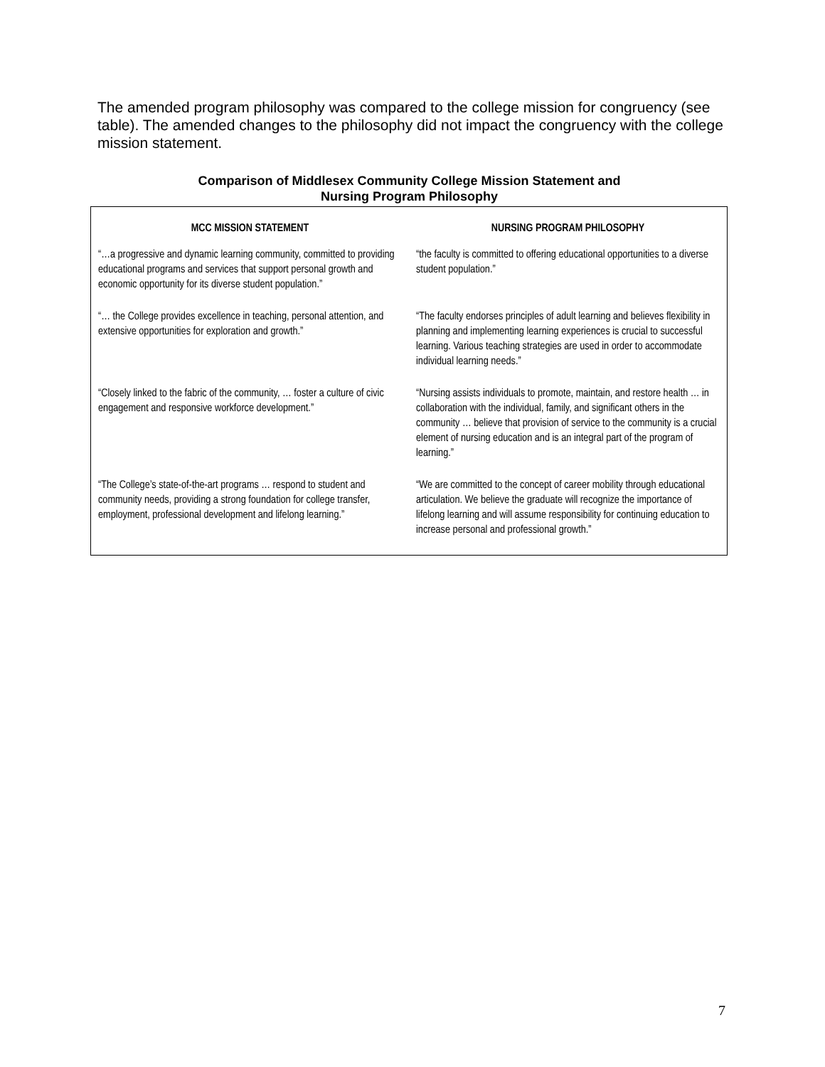The amended program philosophy was compared to the college mission for congruency (see table). The amended changes to the philosophy did not impact the congruency with the college mission statement.
Comparison of Middlesex Community College Mission Statement and
Nursing Program Philosophy
| MCC MISSION STATEMENT | NURSING PROGRAM PHILOSOPHY |
| --- | --- |
| “…a progressive and dynamic learning community, committed to providing educational programs and services that support personal growth and economic opportunity for its diverse student population.” | “the faculty is committed to offering educational opportunities to a diverse student population.” |
| “… the College provides excellence in teaching, personal attention, and extensive opportunities for exploration and growth.” | “The faculty endorses principles of adult learning and believes flexibility in planning and implementing learning experiences is crucial to successful learning. Various teaching strategies are used in order to accommodate individual learning needs.” |
| “Closely linked to the fabric of the community, … foster a culture of civic engagement and responsive workforce development.” | “Nursing assists individuals to promote, maintain, and restore health … in collaboration with the individual, family, and significant others in the community … believe that provision of service to the community is a crucial element of nursing education and is an integral part of the program of learning.” |
| “The College’s state-of-the-art programs … respond to student and community needs, providing a strong foundation for college transfer, employment, professional development and lifelong learning.” | “We are committed to the concept of career mobility through educational articulation. We believe the graduate will recognize the importance of lifelong learning and will assume responsibility for continuing education to increase personal and professional growth.” |
7